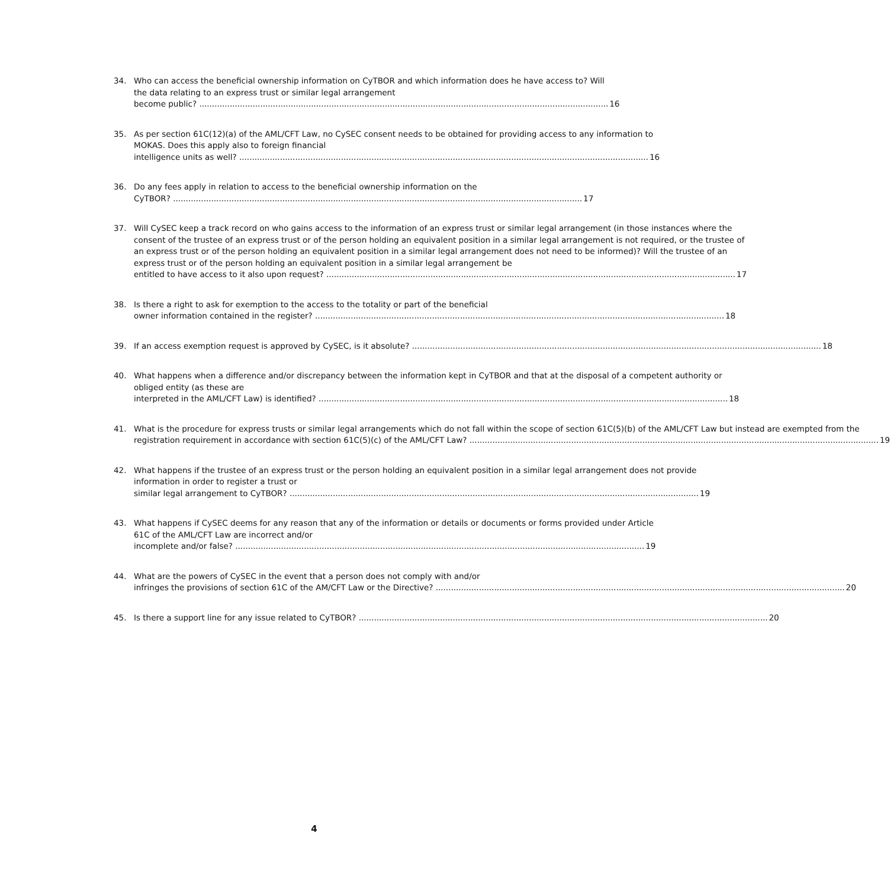34. Who can access the beneficial ownership information on CyTBOR and which information does he have access to? Will the data relating to an express trust or similar legal arrangement
become public? 16
35. As per section 61C(12)(a) of the AML/CFT Law, no CySEC consent needs to be obtained for providing access to any information to MOKAS. Does this apply also to foreign financial
intelligence units as well? 16
36. Do any fees apply in relation to access to the beneficial ownership information on the
CyTBOR? 17
37. Will CySEC keep a track record on who gains access to the information of an express trust or similar legal arrangement (in those instances where the consent of the trustee of an express trust or of the person holding an equivalent position in a similar legal arrangement is not required, or the trustee of an express trust or of the person holding an equivalent position in a similar legal arrangement does not need to be informed)? Will the trustee of an express trust or of the person holding an equivalent position in a similar legal arrangement be
entitled to have access to it also upon request? 17
38. Is there a right to ask for exemption to the access to the totality or part of the beneficial
owner information contained in the register? 18
39. If an access exemption request is approved by CySEC, is it absolute? 18
40. What happens when a difference and/or discrepancy between the information kept in CyTBOR and that at the disposal of a competent authority or obliged entity (as these are
interpreted in the AML/CFT Law) is identified? 18
41. What is the procedure for express trusts or similar legal arrangements which do not fall within the scope of section 61C(5)(b) of the AML/CFT Law but instead are exempted from the
registration requirement in accordance with section 61C(5)(c) of the AML/CFT Law? 19
42. What happens if the trustee of an express trust or the person holding an equivalent position in a similar legal arrangement does not provide information in order to register a trust or
similar legal arrangement to CyTBOR? 19
43. What happens if CySEC deems for any reason that any of the information or details or documents or forms provided under Article 61C of the AML/CFT Law are incorrect and/or
incomplete and/or false? 19
44. What are the powers of CySEC in the event that a person does not comply with and/or
infringes the provisions of section 61C of the AM/CFT Law or the Directive? 20
45. Is there a support line for any issue related to CyTBOR? 20
4